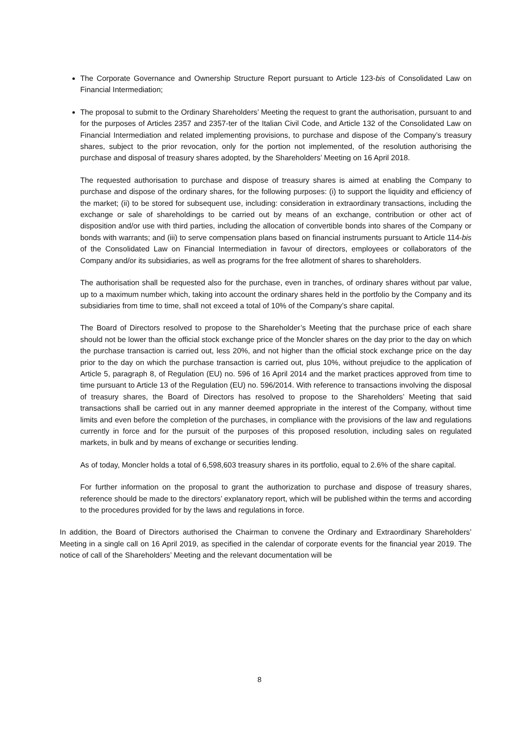The Corporate Governance and Ownership Structure Report pursuant to Article 123-bis of Consolidated Law on Financial Intermediation;
The proposal to submit to the Ordinary Shareholders’ Meeting the request to grant the authorisation, pursuant to and for the purposes of Articles 2357 and 2357-ter of the Italian Civil Code, and Article 132 of the Consolidated Law on Financial Intermediation and related implementing provisions, to purchase and dispose of the Company’s treasury shares, subject to the prior revocation, only for the portion not implemented, of the resolution authorising the purchase and disposal of treasury shares adopted, by the Shareholders’ Meeting on 16 April 2018.
The requested authorisation to purchase and dispose of treasury shares is aimed at enabling the Company to purchase and dispose of the ordinary shares, for the following purposes: (i) to support the liquidity and efficiency of the market; (ii) to be stored for subsequent use, including: consideration in extraordinary transactions, including the exchange or sale of shareholdings to be carried out by means of an exchange, contribution or other act of disposition and/or use with third parties, including the allocation of convertible bonds into shares of the Company or bonds with warrants; and (iii) to serve compensation plans based on financial instruments pursuant to Article 114-bis of the Consolidated Law on Financial Intermediation in favour of directors, employees or collaborators of the Company and/or its subsidiaries, as well as programs for the free allotment of shares to shareholders.
The authorisation shall be requested also for the purchase, even in tranches, of ordinary shares without par value, up to a maximum number which, taking into account the ordinary shares held in the portfolio by the Company and its subsidiaries from time to time, shall not exceed a total of 10% of the Company’s share capital.
The Board of Directors resolved to propose to the Shareholder’s Meeting that the purchase price of each share should not be lower than the official stock exchange price of the Moncler shares on the day prior to the day on which the purchase transaction is carried out, less 20%, and not higher than the official stock exchange price on the day prior to the day on which the purchase transaction is carried out, plus 10%, without prejudice to the application of Article 5, paragraph 8, of Regulation (EU) no. 596 of 16 April 2014 and the market practices approved from time to time pursuant to Article 13 of the Regulation (EU) no. 596/2014. With reference to transactions involving the disposal of treasury shares, the Board of Directors has resolved to propose to the Shareholders’ Meeting that said transactions shall be carried out in any manner deemed appropriate in the interest of the Company, without time limits and even before the completion of the purchases, in compliance with the provisions of the law and regulations currently in force and for the pursuit of the purposes of this proposed resolution, including sales on regulated markets, in bulk and by means of exchange or securities lending.
As of today, Moncler holds a total of 6,598,603 treasury shares in its portfolio, equal to 2.6% of the share capital.
For further information on the proposal to grant the authorization to purchase and dispose of treasury shares, reference should be made to the directors’ explanatory report, which will be published within the terms and according to the procedures provided for by the laws and regulations in force.
In addition, the Board of Directors authorised the Chairman to convene the Ordinary and Extraordinary Shareholders’ Meeting in a single call on 16 April 2019, as specified in the calendar of corporate events for the financial year 2019. The notice of call of the Shareholders’ Meeting and the relevant documentation will be
8